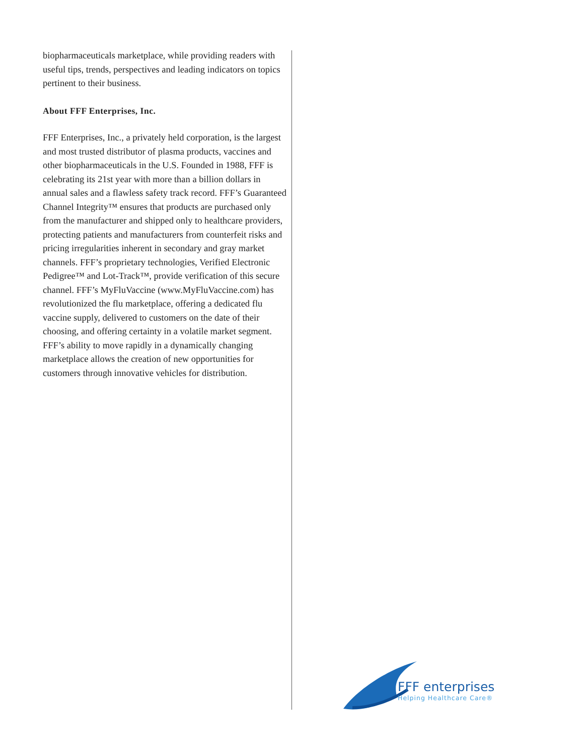biopharmaceuticals marketplace, while providing readers with useful tips, trends, perspectives and leading indicators on topics pertinent to their business.
About FFF Enterprises, Inc.
FFF Enterprises, Inc., a privately held corporation, is the largest and most trusted distributor of plasma products, vaccines and other biopharmaceuticals in the U.S. Founded in 1988, FFF is celebrating its 21st year with more than a billion dollars in annual sales and a flawless safety track record. FFF’s Guaranteed Channel Integrity™ ensures that products are purchased only from the manufacturer and shipped only to healthcare providers, protecting patients and manufacturers from counterfeit risks and pricing irregularities inherent in secondary and gray market channels. FFF’s proprietary technologies, Verified Electronic Pedigree™ and Lot-Track™, provide verification of this secure channel. FFF’s MyFluVaccine (www.MyFluVaccine.com) has revolutionized the flu marketplace, offering a dedicated flu vaccine supply, delivered to customers on the date of their choosing, and offering certainty in a volatile market segment. FFF’s ability to move rapidly in a dynamically changing marketplace allows the creation of new opportunities for customers through innovative vehicles for distribution.
FFF enterprises
Helping Healthcare Care®